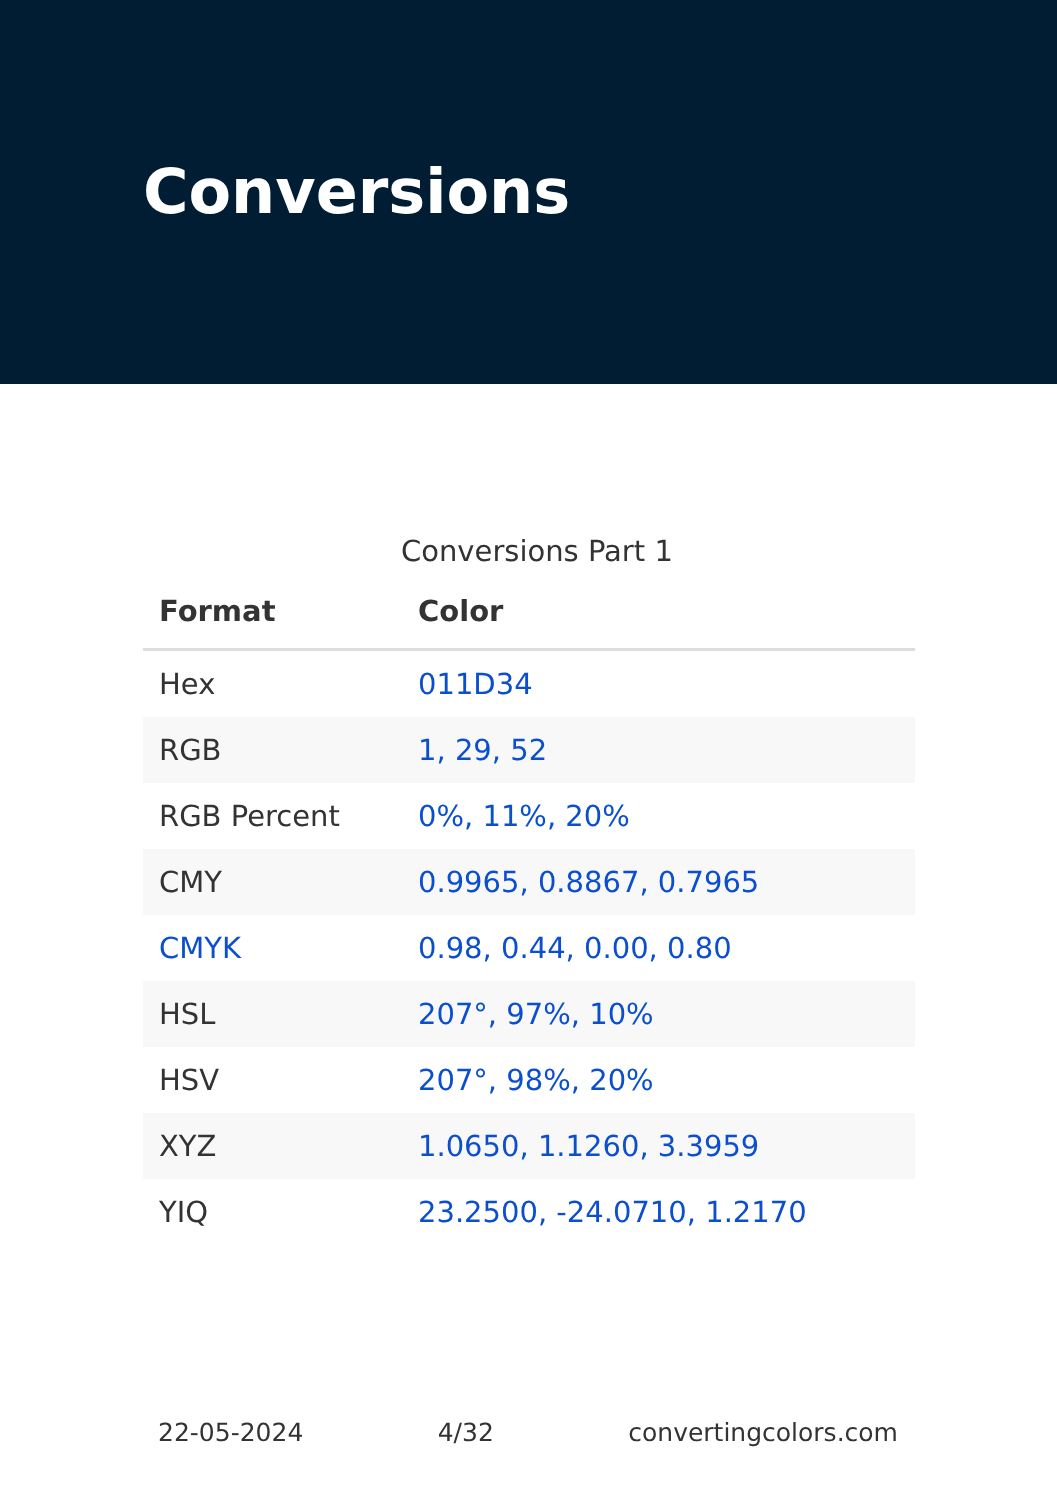Conversions
Conversions Part 1
| Format | Color |
| --- | --- |
| Hex | 011D34 |
| RGB | 1, 29, 52 |
| RGB Percent | 0%, 11%, 20% |
| CMY | 0.9965, 0.8867, 0.7965 |
| CMYK | 0.98, 0.44, 0.00, 0.80 |
| HSL | 207°, 97%, 10% |
| HSV | 207°, 98%, 20% |
| XYZ | 1.0650, 1.1260, 3.3959 |
| YIQ | 23.2500, -24.0710, 1.2170 |
22-05-2024 4/32 convertingcolors.com